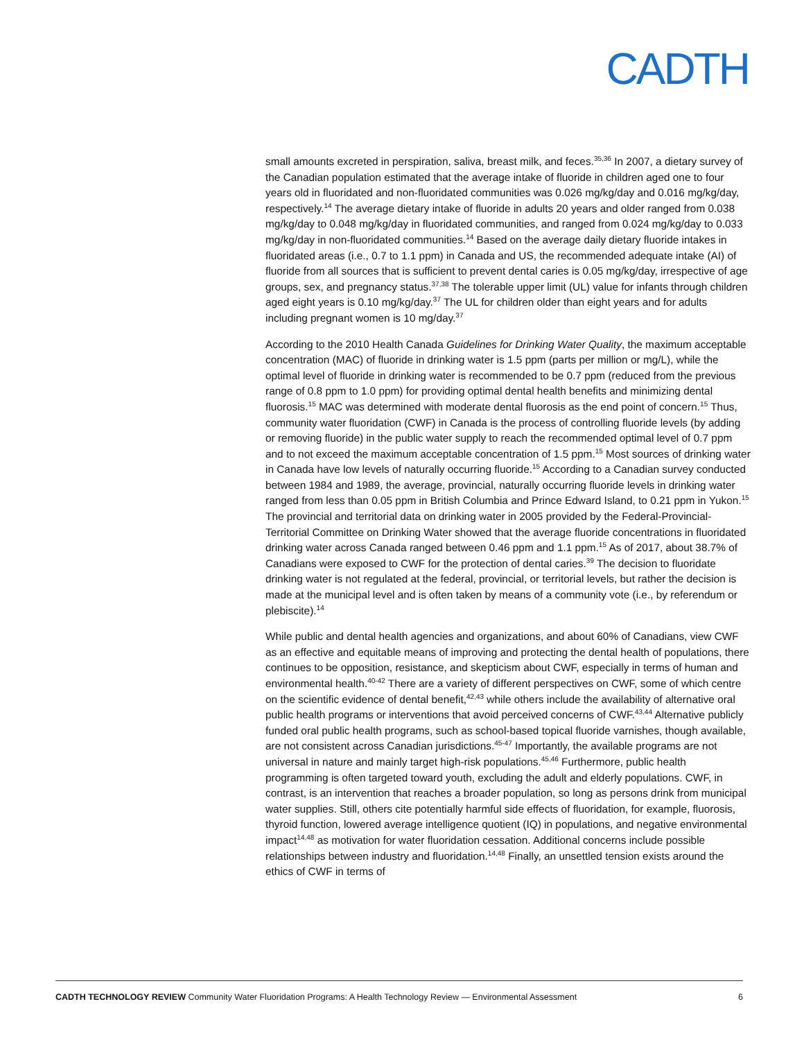CADTH
small amounts excreted in perspiration, saliva, breast milk, and feces.<sup>35,36</sup> In 2007, a dietary survey of the Canadian population estimated that the average intake of fluoride in children aged one to four years old in fluoridated and non-fluoridated communities was 0.026 mg/kg/day and 0.016 mg/kg/day, respectively.<sup>14</sup> The average dietary intake of fluoride in adults 20 years and older ranged from 0.038 mg/kg/day to 0.048 mg/kg/day in fluoridated communities, and ranged from 0.024 mg/kg/day to 0.033 mg/kg/day in non-fluoridated communities.<sup>14</sup> Based on the average daily dietary fluoride intakes in fluoridated areas (i.e., 0.7 to 1.1 ppm) in Canada and US, the recommended adequate intake (AI) of fluoride from all sources that is sufficient to prevent dental caries is 0.05 mg/kg/day, irrespective of age groups, sex, and pregnancy status.<sup>37,38</sup> The tolerable upper limit (UL) value for infants through children aged eight years is 0.10 mg/kg/day.<sup>37</sup> The UL for children older than eight years and for adults including pregnant women is 10 mg/day.<sup>37</sup>
According to the 2010 Health Canada Guidelines for Drinking Water Quality, the maximum acceptable concentration (MAC) of fluoride in drinking water is 1.5 ppm (parts per million or mg/L), while the optimal level of fluoride in drinking water is recommended to be 0.7 ppm (reduced from the previous range of 0.8 ppm to 1.0 ppm) for providing optimal dental health benefits and minimizing dental fluorosis.<sup>15</sup> MAC was determined with moderate dental fluorosis as the end point of concern.<sup>15</sup> Thus, community water fluoridation (CWF) in Canada is the process of controlling fluoride levels (by adding or removing fluoride) in the public water supply to reach the recommended optimal level of 0.7 ppm and to not exceed the maximum acceptable concentration of 1.5 ppm.<sup>15</sup> Most sources of drinking water in Canada have low levels of naturally occurring fluoride.<sup>15</sup> According to a Canadian survey conducted between 1984 and 1989, the average, provincial, naturally occurring fluoride levels in drinking water ranged from less than 0.05 ppm in British Columbia and Prince Edward Island, to 0.21 ppm in Yukon.<sup>15</sup> The provincial and territorial data on drinking water in 2005 provided by the Federal-Provincial-Territorial Committee on Drinking Water showed that the average fluoride concentrations in fluoridated drinking water across Canada ranged between 0.46 ppm and 1.1 ppm.<sup>15</sup> As of 2017, about 38.7% of Canadians were exposed to CWF for the protection of dental caries.<sup>39</sup> The decision to fluoridate drinking water is not regulated at the federal, provincial, or territorial levels, but rather the decision is made at the municipal level and is often taken by means of a community vote (i.e., by referendum or plebiscite).<sup>14</sup>
While public and dental health agencies and organizations, and about 60% of Canadians, view CWF as an effective and equitable means of improving and protecting the dental health of populations, there continues to be opposition, resistance, and skepticism about CWF, especially in terms of human and environmental health.<sup>40-42</sup> There are a variety of different perspectives on CWF, some of which centre on the scientific evidence of dental benefit,<sup>42,43</sup> while others include the availability of alternative oral public health programs or interventions that avoid perceived concerns of CWF.<sup>43,44</sup> Alternative publicly funded oral public health programs, such as school-based topical fluoride varnishes, though available, are not consistent across Canadian jurisdictions.<sup>45-47</sup> Importantly, the available programs are not universal in nature and mainly target high-risk populations.<sup>45,46</sup> Furthermore, public health programming is often targeted toward youth, excluding the adult and elderly populations. CWF, in contrast, is an intervention that reaches a broader population, so long as persons drink from municipal water supplies. Still, others cite potentially harmful side effects of fluoridation, for example, fluorosis, thyroid function, lowered average intelligence quotient (IQ) in populations, and negative environmental impact<sup>14,48</sup> as motivation for water fluoridation cessation. Additional concerns include possible relationships between industry and fluoridation.<sup>14,48</sup> Finally, an unsettled tension exists around the ethics of CWF in terms of
CADTH TECHNOLOGY REVIEW Community Water Fluoridation Programs: A Health Technology Review — Environmental Assessment 6